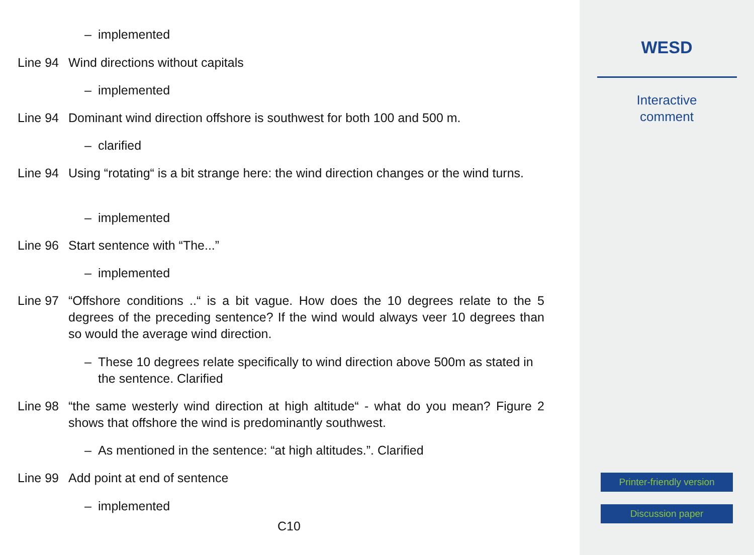– implemented
Line 94 Wind directions without capitals
– implemented
Line 94 Dominant wind direction offshore is southwest for both 100 and 500 m.
– clarified
Line 94 Using “rotating“ is a bit strange here: the wind direction changes or the wind turns.
– implemented
Line 96 Start sentence with “The...”
– implemented
Line 97 “Offshore conditions ..“ is a bit vague. How does the 10 degrees relate to the 5 degrees of the preceding sentence? If the wind would always veer 10 degrees than so would the average wind direction.
– These 10 degrees relate specifically to wind direction above 500m as stated in the sentence. Clarified
Line 98 “the same westerly wind direction at high altitude“ - what do you mean? Figure 2 shows that offshore the wind is predominantly southwest.
– As mentioned in the sentence: “at high altitudes.”. Clarified
Line 99 Add point at end of sentence
– implemented
C10
WESD
Interactive
comment
Printer-friendly version
Discussion paper